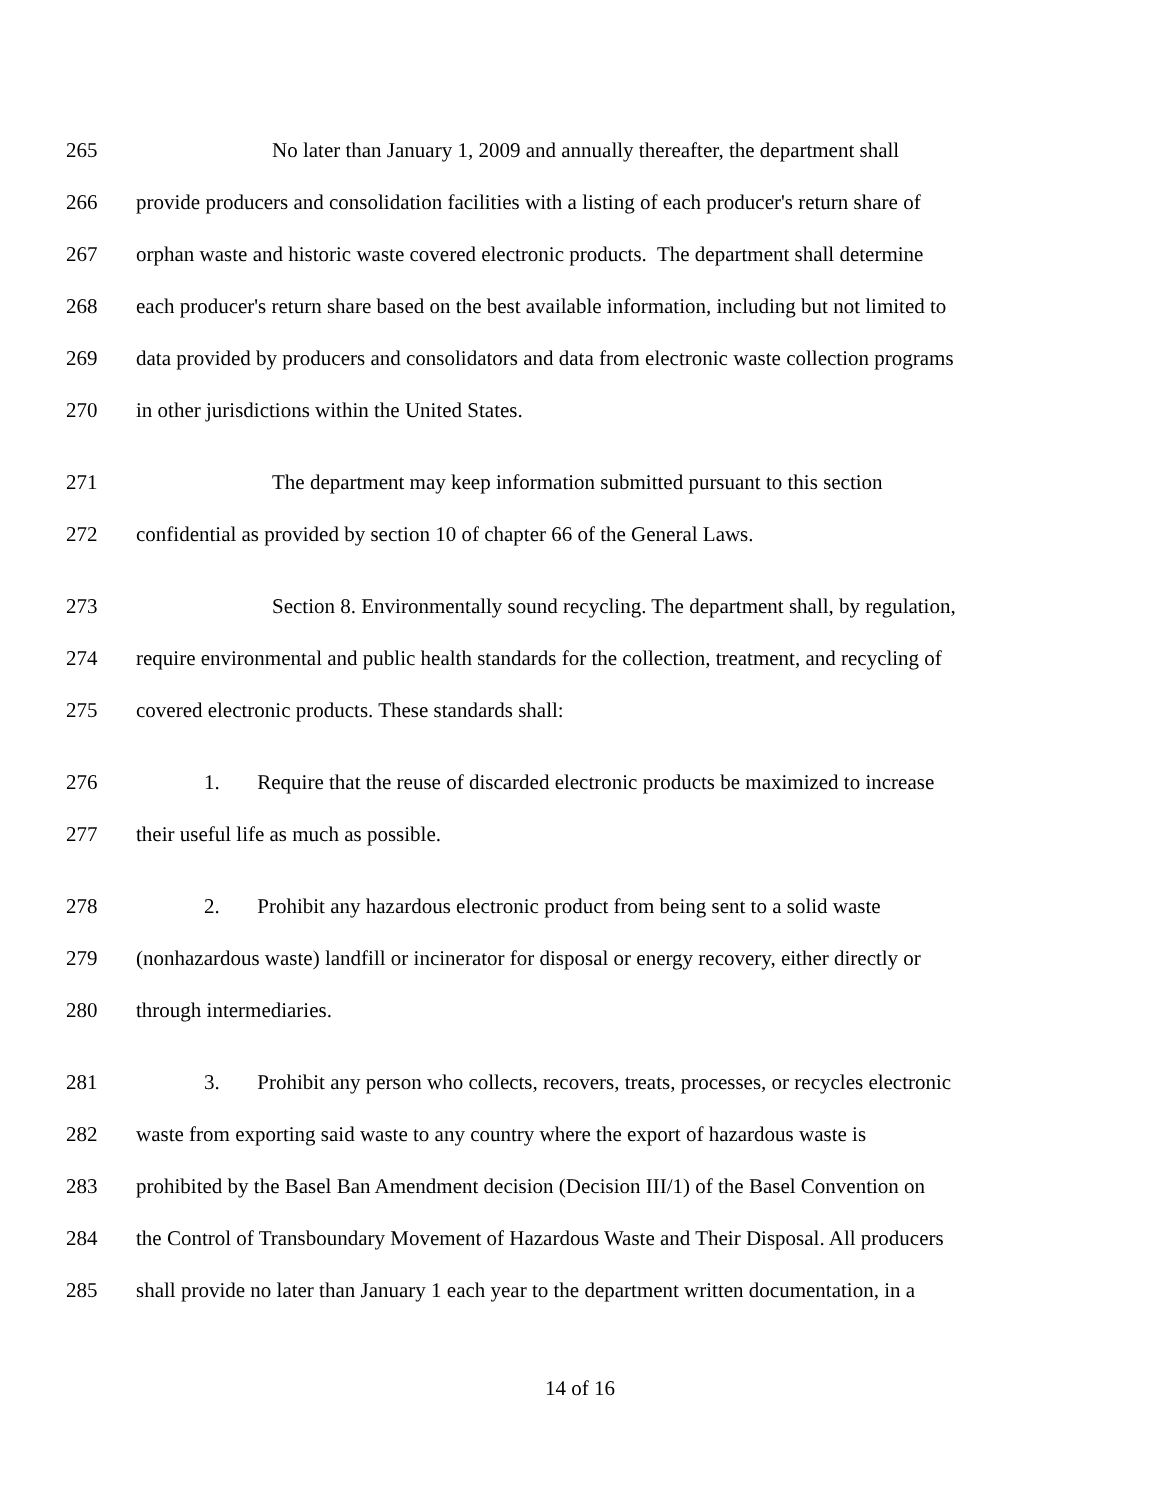265 No later than January 1, 2009 and annually thereafter, the department shall
266 provide producers and consolidation facilities with a listing of each producer's return share of
267 orphan waste and historic waste covered electronic products. The department shall determine
268 each producer's return share based on the best available information, including but not limited to
269 data provided by producers and consolidators and data from electronic waste collection programs
270 in other jurisdictions within the United States.
271 The department may keep information submitted pursuant to this section
272 confidential as provided by section 10 of chapter 66 of the General Laws.
273 Section 8. Environmentally sound recycling. The department shall, by regulation,
274 require environmental and public health standards for the collection, treatment, and recycling of
275 covered electronic products. These standards shall:
276 1. Require that the reuse of discarded electronic products be maximized to increase
277 their useful life as much as possible.
278 2. Prohibit any hazardous electronic product from being sent to a solid waste
279 (nonhazardous waste) landfill or incinerator for disposal or energy recovery, either directly or
280 through intermediaries.
281 3. Prohibit any person who collects, recovers, treats, processes, or recycles electronic
282 waste from exporting said waste to any country where the export of hazardous waste is
283 prohibited by the Basel Ban Amendment decision (Decision III/1) of the Basel Convention on
284 the Control of Transboundary Movement of Hazardous Waste and Their Disposal. All producers
285 shall provide no later than January 1 each year to the department written documentation, in a
14 of 16